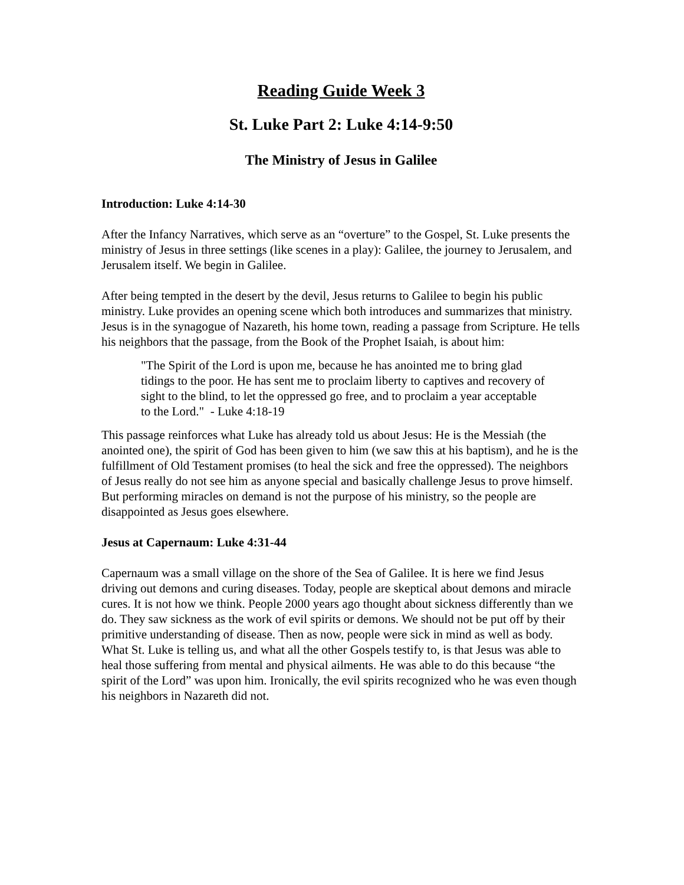Reading Guide Week 3
St. Luke Part 2: Luke 4:14-9:50
The Ministry of Jesus in Galilee
Introduction: Luke 4:14-30
After the Infancy Narratives, which serve as an “overture” to the Gospel, St. Luke presents the ministry of Jesus in three settings (like scenes in a play): Galilee, the journey to Jerusalem, and Jerusalem itself. We begin in Galilee.
After being tempted in the desert by the devil, Jesus returns to Galilee to begin his public ministry. Luke provides an opening scene which both introduces and summarizes that ministry. Jesus is in the synagogue of Nazareth, his home town, reading a passage from Scripture. He tells his neighbors that the passage, from the Book of the Prophet Isaiah, is about him:
"The Spirit of the Lord is upon me, because he has anointed me to bring glad tidings to the poor. He has sent me to proclaim liberty to captives and recovery of sight to the blind, to let the oppressed go free, and to proclaim a year acceptable to the Lord." - Luke 4:18-19
This passage reinforces what Luke has already told us about Jesus: He is the Messiah (the anointed one), the spirit of God has been given to him (we saw this at his baptism), and he is the fulfillment of Old Testament promises (to heal the sick and free the oppressed). The neighbors of Jesus really do not see him as anyone special and basically challenge Jesus to prove himself. But performing miracles on demand is not the purpose of his ministry, so the people are disappointed as Jesus goes elsewhere.
Jesus at Capernaum: Luke 4:31-44
Capernaum was a small village on the shore of the Sea of Galilee. It is here we find Jesus driving out demons and curing diseases. Today, people are skeptical about demons and miracle cures. It is not how we think. People 2000 years ago thought about sickness differently than we do. They saw sickness as the work of evil spirits or demons. We should not be put off by their primitive understanding of disease. Then as now, people were sick in mind as well as body. What St. Luke is telling us, and what all the other Gospels testify to, is that Jesus was able to heal those suffering from mental and physical ailments. He was able to do this because “the spirit of the Lord” was upon him. Ironically, the evil spirits recognized who he was even though his neighbors in Nazareth did not.